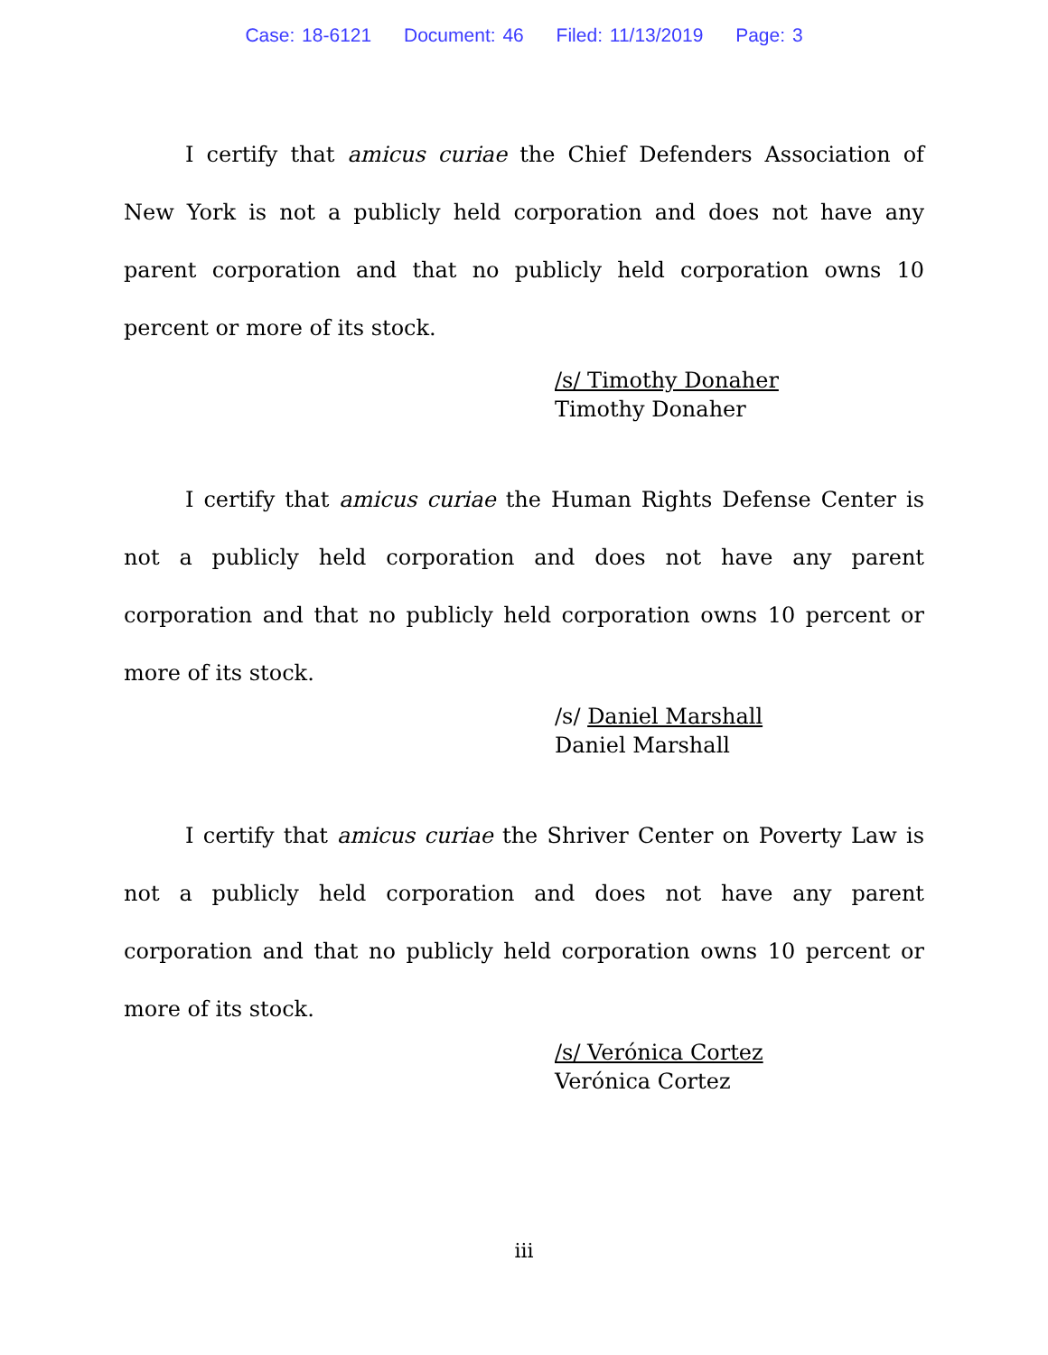Case: 18-6121 Document: 46 Filed: 11/13/2019 Page: 3
I certify that amicus curiae the Chief Defenders Association of New York is not a publicly held corporation and does not have any parent corporation and that no publicly held corporation owns 10 percent or more of its stock.
/s/ Timothy Donaher
Timothy Donaher
I certify that amicus curiae the Human Rights Defense Center is not a publicly held corporation and does not have any parent corporation and that no publicly held corporation owns 10 percent or more of its stock.
/s/ Daniel Marshall
Daniel Marshall
I certify that amicus curiae the Shriver Center on Poverty Law is not a publicly held corporation and does not have any parent corporation and that no publicly held corporation owns 10 percent or more of its stock.
/s/ Verónica Cortez
Verónica Cortez
iii